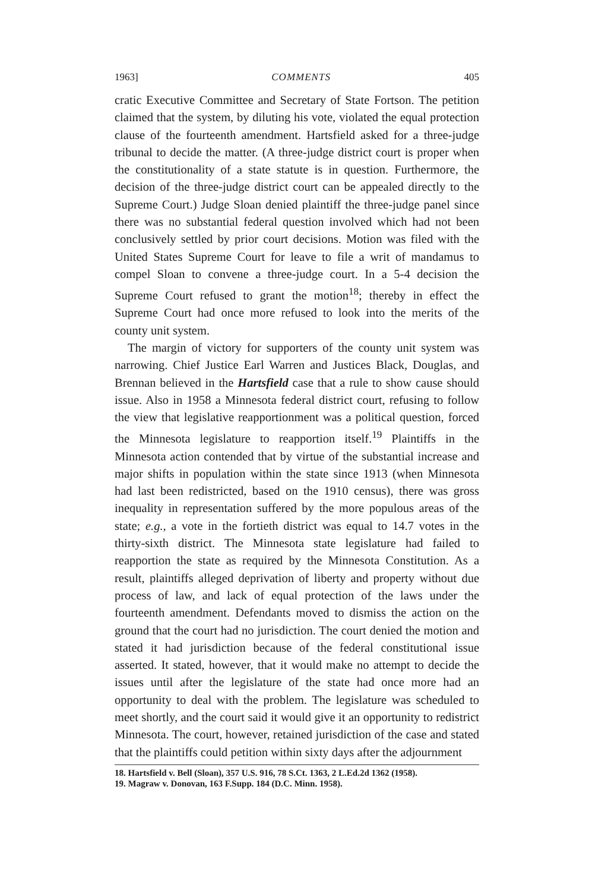1963] COMMENTS 405
cratic Executive Committee and Secretary of State Fortson. The petition claimed that the system, by diluting his vote, violated the equal protection clause of the fourteenth amendment. Hartsfield asked for a three-judge tribunal to decide the matter. (A three-judge district court is proper when the constitutionality of a state statute is in question. Furthermore, the decision of the three-judge district court can be appealed directly to the Supreme Court.) Judge Sloan denied plaintiff the three-judge panel since there was no substantial federal question involved which had not been conclusively settled by prior court decisions. Motion was filed with the United States Supreme Court for leave to file a writ of mandamus to compel Sloan to convene a three-judge court. In a 5-4 decision the Supreme Court refused to grant the motion<sup>18</sup>; thereby in effect the Supreme Court had once more refused to look into the merits of the county unit system.
The margin of victory for supporters of the county unit system was narrowing. Chief Justice Earl Warren and Justices Black, Douglas, and Brennan believed in the Hartsfield case that a rule to show cause should issue. Also in 1958 a Minnesota federal district court, refusing to follow the view that legislative reapportionment was a political question, forced the Minnesota legislature to reapportion itself.<sup>19</sup> Plaintiffs in the Minnesota action contended that by virtue of the substantial increase and major shifts in population within the state since 1913 (when Minnesota had last been redistricted, based on the 1910 census), there was gross inequality in representation suffered by the more populous areas of the state; e.g., a vote in the fortieth district was equal to 14.7 votes in the thirty-sixth district. The Minnesota state legislature had failed to reapportion the state as required by the Minnesota Constitution. As a result, plaintiffs alleged deprivation of liberty and property without due process of law, and lack of equal protection of the laws under the fourteenth amendment. Defendants moved to dismiss the action on the ground that the court had no jurisdiction. The court denied the motion and stated it had jurisdiction because of the federal constitutional issue asserted. It stated, however, that it would make no attempt to decide the issues until after the legislature of the state had once more had an opportunity to deal with the problem. The legislature was scheduled to meet shortly, and the court said it would give it an opportunity to redistrict Minnesota. The court, however, retained jurisdiction of the case and stated that the plaintiffs could petition within sixty days after the adjournment
18. Hartsfield v. Bell (Sloan), 357 U.S. 916, 78 S.Ct. 1363, 2 L.Ed.2d 1362 (1958).
19. Magraw v. Donovan, 163 F.Supp. 184 (D.C. Minn. 1958).